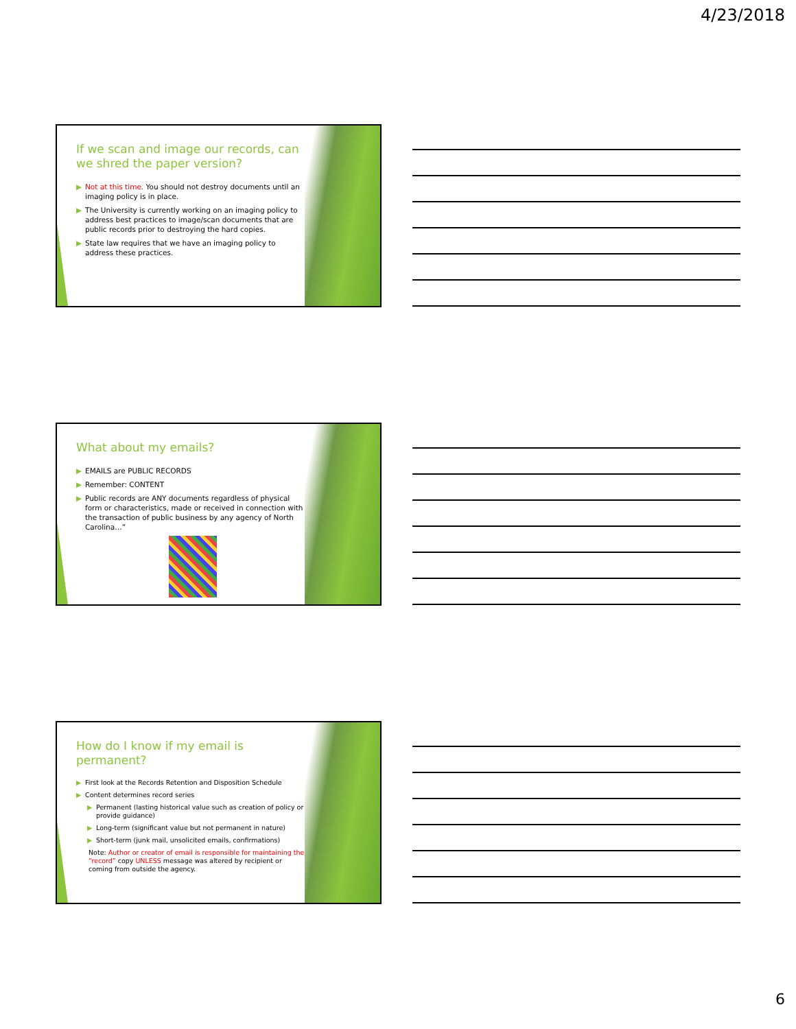4/23/2018
If we scan and image our records, can we shred the paper version?
▶ Not at this time. You should not destroy documents until an imaging policy is in place.
▶ The University is currently working on an imaging policy to address best practices to image/scan documents that are public records prior to destroying the hard copies.
▶ State law requires that we have an imaging policy to address these practices.
What about my emails?
▶ EMAILS are PUBLIC RECORDS
▶ Remember: CONTENT
▶ Public records are ANY documents regardless of physical form or characteristics, made or received in connection with the transaction of public business by any agency of North Carolina…”
How do I know if my email is permanent?
▶ First look at the Records Retention and Disposition Schedule
▶ Content determines record series
▶ Permanent (lasting historical value such as creation of policy or provide guidance)
▶ Long-term (significant value but not permanent in nature)
▶ Short-term (junk mail, unsolicited emails, confirmations)
Note: Author or creator of email is responsible for maintaining the “record” copy UNLESS message was altered by recipient or coming from outside the agency.
6